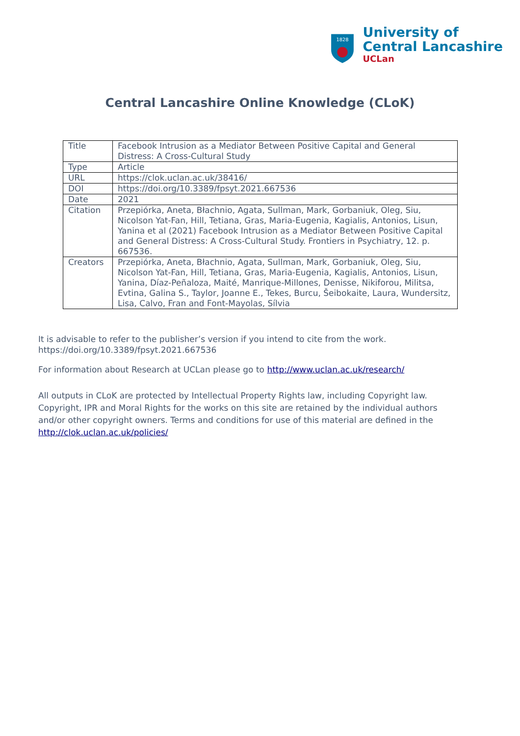1828
University of
Central Lancashire
UCLan
Central Lancashire Online Knowledge (CLoK)
| Title | Facebook Intrusion as a Mediator Between Positive Capital and General Distress: A Cross-Cultural Study |
| Type | Article |
| URL | https://clok.uclan.ac.uk/38416/ |
| DOI | https://doi.org/10.3389/fpsyt.2021.667536 |
| Date | 2021 |
| Citation | Przepiórka, Aneta, Błachnio, Agata, Sullman, Mark, Gorbaniuk, Oleg, Siu, Nicolson Yat-Fan, Hill, Tetiana, Gras, Maria-Eugenia, Kagialis, Antonios, Lisun, Yanina et al (2021) Facebook Intrusion as a Mediator Between Positive Capital and General Distress: A Cross-Cultural Study. Frontiers in Psychiatry, 12. p. 667536. |
| Creators | Przepiórka, Aneta, Błachnio, Agata, Sullman, Mark, Gorbaniuk, Oleg, Siu, Nicolson Yat-Fan, Hill, Tetiana, Gras, Maria-Eugenia, Kagialis, Antonios, Lisun, Yanina, Díaz-Peñaloza, Maité, Manrique-Millones, Denisse, Nikiforou, Militsa, Evtina, Galina S., Taylor, Joanne E., Tekes, Burcu, Šeibokaite, Laura, Wundersitz, Lisa, Calvo, Fran and Font-Mayolas, Sílvia |
It is advisable to refer to the publisher’s version if you intend to cite from the work. https://doi.org/10.3389/fpsyt.2021.667536
For information about Research at UCLan please go to http://www.uclan.ac.uk/research/
All outputs in CLoK are protected by Intellectual Property Rights law, including Copyright law. Copyright, IPR and Moral Rights for the works on this site are retained by the individual authors and/or other copyright owners. Terms and conditions for use of this material are defined in the http://clok.uclan.ac.uk/policies/